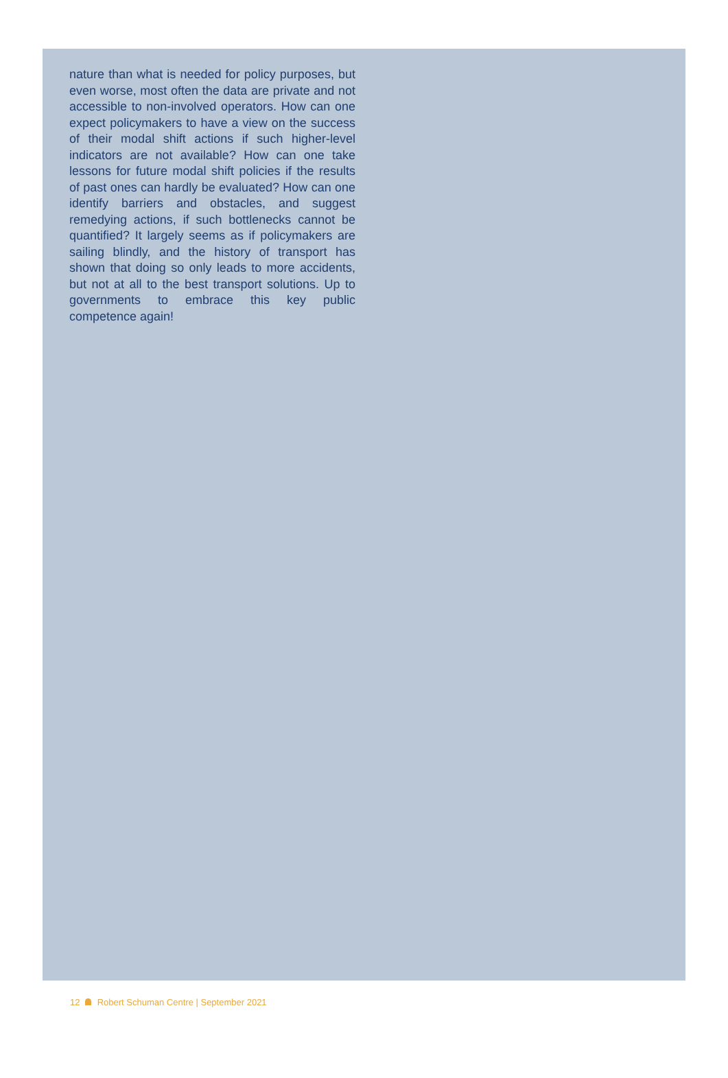nature than what is needed for policy purposes, but even worse, most often the data are private and not accessible to non-involved operators. How can one expect policymakers to have a view on the success of their modal shift actions if such higher-level indicators are not available? How can one take lessons for future modal shift policies if the results of past ones can hardly be evaluated? How can one identify barriers and obstacles, and suggest remedying actions, if such bottlenecks cannot be quantified? It largely seems as if policymakers are sailing blindly, and the history of transport has shown that doing so only leads to more accidents, but not at all to the best transport solutions. Up to governments to embrace this key public competence again!
12 Robert Schuman Centre | September 2021